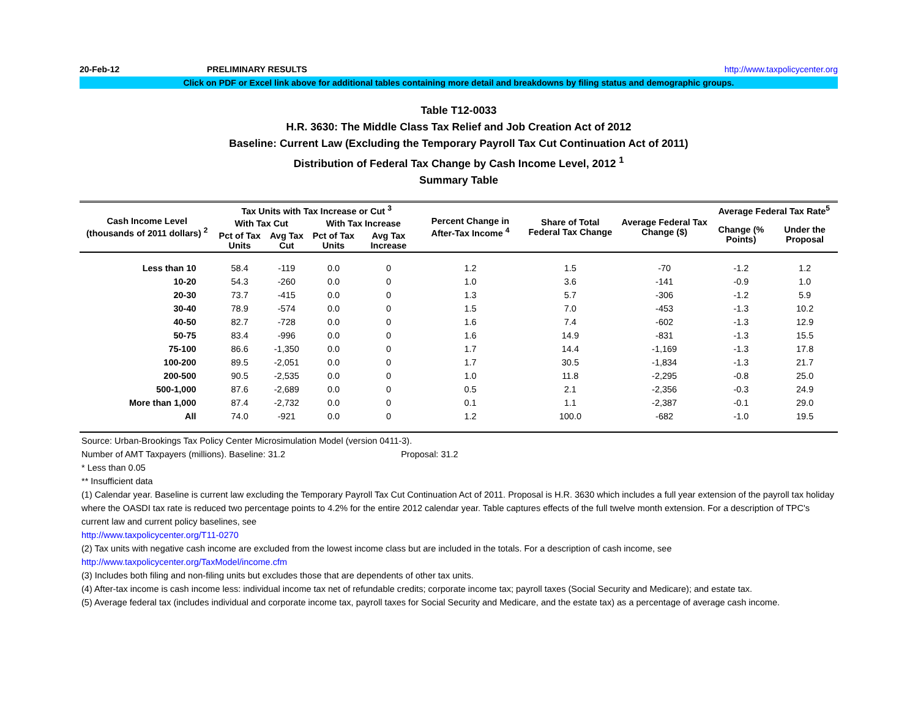20-Feb-12 PRELIMINARY RESULTS http://www.taxpolicycenter.org
Click on PDF or Excel link above for additional tables containing more detail and breakdowns by filing status and demographic groups.
Table T12-0033
H.R. 3630: The Middle Class Tax Relief and Job Creation Act of 2012
Baseline: Current Law (Excluding the Temporary Payroll Tax Cut Continuation Act of 2011)
Distribution of Federal Tax Change by Cash Income Level, 2012 <sup>1</sup>
Summary Table
| Cash Income Level (thousands of 2011 dollars) <sup>2</sup> | Tax Units with Tax Increase or Cut <sup>3</sup> | | | | Percent Change in After-Tax Income <sup>4</sup> | Share of Total Federal Tax Change | Average Federal Tax Change ($) | Average Federal Tax Rate<sup>5</sup> | |
| --- | --- | --- | --- | --- | --- | --- | --- | --- | --- |
| | With Tax Cut | | With Tax Increase | | | | | Change (% Points) | Under the Proposal |
| | Pct of Tax Units | Avg Tax Cut | Pct of Tax Units | Avg Tax Increase | | | | | |
| Less than 10 | 58.4 | -119 | 0.0 | 0 | 1.2 | 1.5 | -70 | -1.2 | 1.2 |
| 10-20 | 54.3 | -260 | 0.0 | 0 | 1.0 | 3.6 | -141 | -0.9 | 1.0 |
| 20-30 | 73.7 | -415 | 0.0 | 0 | 1.3 | 5.7 | -306 | -1.2 | 5.9 |
| 30-40 | 78.9 | -574 | 0.0 | 0 | 1.5 | 7.0 | -453 | -1.3 | 10.2 |
| 40-50 | 82.7 | -728 | 0.0 | 0 | 1.6 | 7.4 | -602 | -1.3 | 12.9 |
| 50-75 | 83.4 | -996 | 0.0 | 0 | 1.6 | 14.9 | -831 | -1.3 | 15.5 |
| 75-100 | 86.6 | -1,350 | 0.0 | 0 | 1.7 | 14.4 | -1,169 | -1.3 | 17.8 |
| 100-200 | 89.5 | -2,051 | 0.0 | 0 | 1.7 | 30.5 | -1,834 | -1.3 | 21.7 |
| 200-500 | 90.5 | -2,535 | 0.0 | 0 | 1.0 | 11.8 | -2,295 | -0.8 | 25.0 |
| 500-1,000 | 87.6 | -2,689 | 0.0 | 0 | 0.5 | 2.1 | -2,356 | -0.3 | 24.9 |
| More than 1,000 | 87.4 | -2,732 | 0.0 | 0 | 0.1 | 1.1 | -2,387 | -0.1 | 29.0 |
| All | 74.0 | -921 | 0.0 | 0 | 1.2 | 100.0 | -682 | -1.0 | 19.5 |
Source: Urban-Brookings Tax Policy Center Microsimulation Model (version 0411-3).
Number of AMT Taxpayers (millions). Baseline: 31.2 Proposal: 31.2
* Less than 0.05
** Insufficient data
(1) Calendar year. Baseline is current law excluding the Temporary Payroll Tax Cut Continuation Act of 2011. Proposal is H.R. 3630 which includes a full year extension of the payroll tax holiday where the OASDI tax rate is reduced two percentage points to 4.2% for the entire 2012 calendar year. Table captures effects of the full twelve month extension. For a description of TPC's current law and current policy baselines, see
http://www.taxpolicycenter.org/T11-0270
(2) Tax units with negative cash income are excluded from the lowest income class but are included in the totals. For a description of cash income, see
http://www.taxpolicycenter.org/TaxModel/income.cfm
(3) Includes both filing and non-filing units but excludes those that are dependents of other tax units.
(4) After-tax income is cash income less: individual income tax net of refundable credits; corporate income tax; payroll taxes (Social Security and Medicare); and estate tax.
(5) Average federal tax (includes individual and corporate income tax, payroll taxes for Social Security and Medicare, and the estate tax) as a percentage of average cash income.